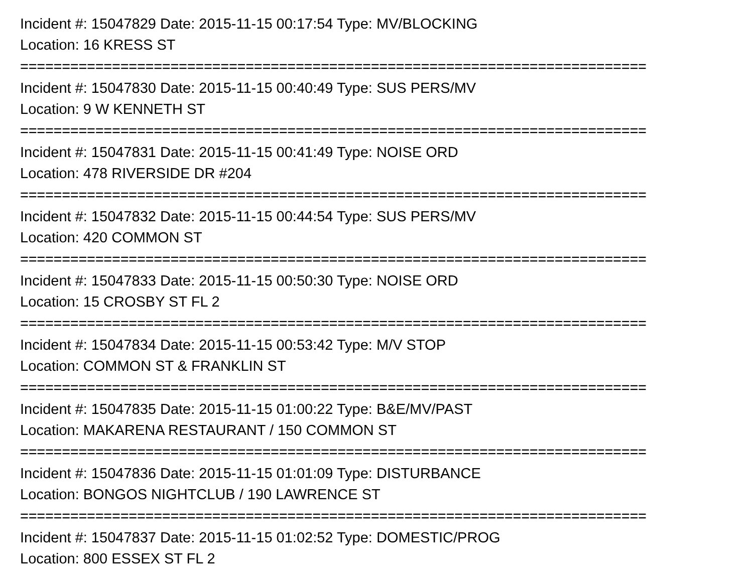Incident #: 15047829 Date: 2015-11-15 00:17:54 Type: MV/BLOCKING
Location: 16 KRESS ST
===========================================================================
Incident #: 15047830 Date: 2015-11-15 00:40:49 Type: SUS PERS/MV
Location: 9 W KENNETH ST
===========================================================================
Incident #: 15047831 Date: 2015-11-15 00:41:49 Type: NOISE ORD
Location: 478 RIVERSIDE DR #204
===========================================================================
Incident #: 15047832 Date: 2015-11-15 00:44:54 Type: SUS PERS/MV
Location: 420 COMMON ST
===========================================================================
Incident #: 15047833 Date: 2015-11-15 00:50:30 Type: NOISE ORD
Location: 15 CROSBY ST FL 2
===========================================================================
Incident #: 15047834 Date: 2015-11-15 00:53:42 Type: M/V STOP
Location: COMMON ST & FRANKLIN ST
===========================================================================
Incident #: 15047835 Date: 2015-11-15 01:00:22 Type: B&E/MV/PAST
Location: MAKARENA RESTAURANT / 150 COMMON ST
===========================================================================
Incident #: 15047836 Date: 2015-11-15 01:01:09 Type: DISTURBANCE
Location: BONGOS NIGHTCLUB / 190 LAWRENCE ST
===========================================================================
Incident #: 15047837 Date: 2015-11-15 01:02:52 Type: DOMESTIC/PROG
Location: 800 ESSEX ST FL 2